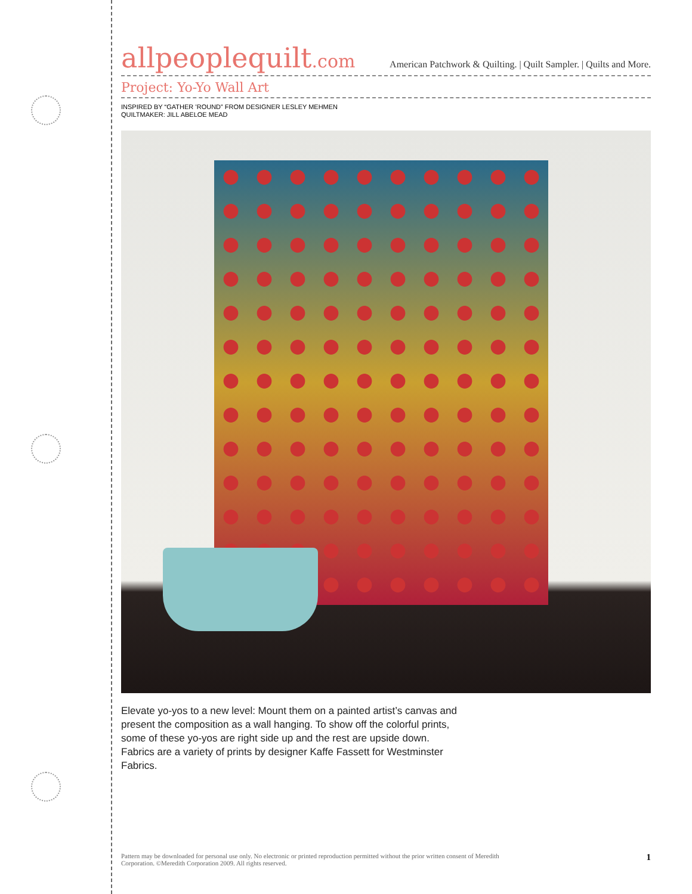allpeoplequilt.com
American Patchwork & Quilting. | Quilt Sampler. | Quilts and More.
Project: Yo-Yo Wall Art
INSPIRED BY “GATHER ’ROUND” FROM DESIGNER LESLEY MEHMEN
QUILTMAKER: JILL ABELOE MEAD
Elevate yo-yos to a new level: Mount them on a painted artist’s canvas and present the composition as a wall hanging. To show off the colorful prints, some of these yo-yos are right side up and the rest are upside down. Fabrics are a variety of prints by designer Kaffe Fassett for Westminster Fabrics.
Pattern may be downloaded for personal use only. No electronic or printed reproduction permitted without the prior written consent of Meredith
Corporation. ©Meredith Corporation 2009. All rights reserved.
1